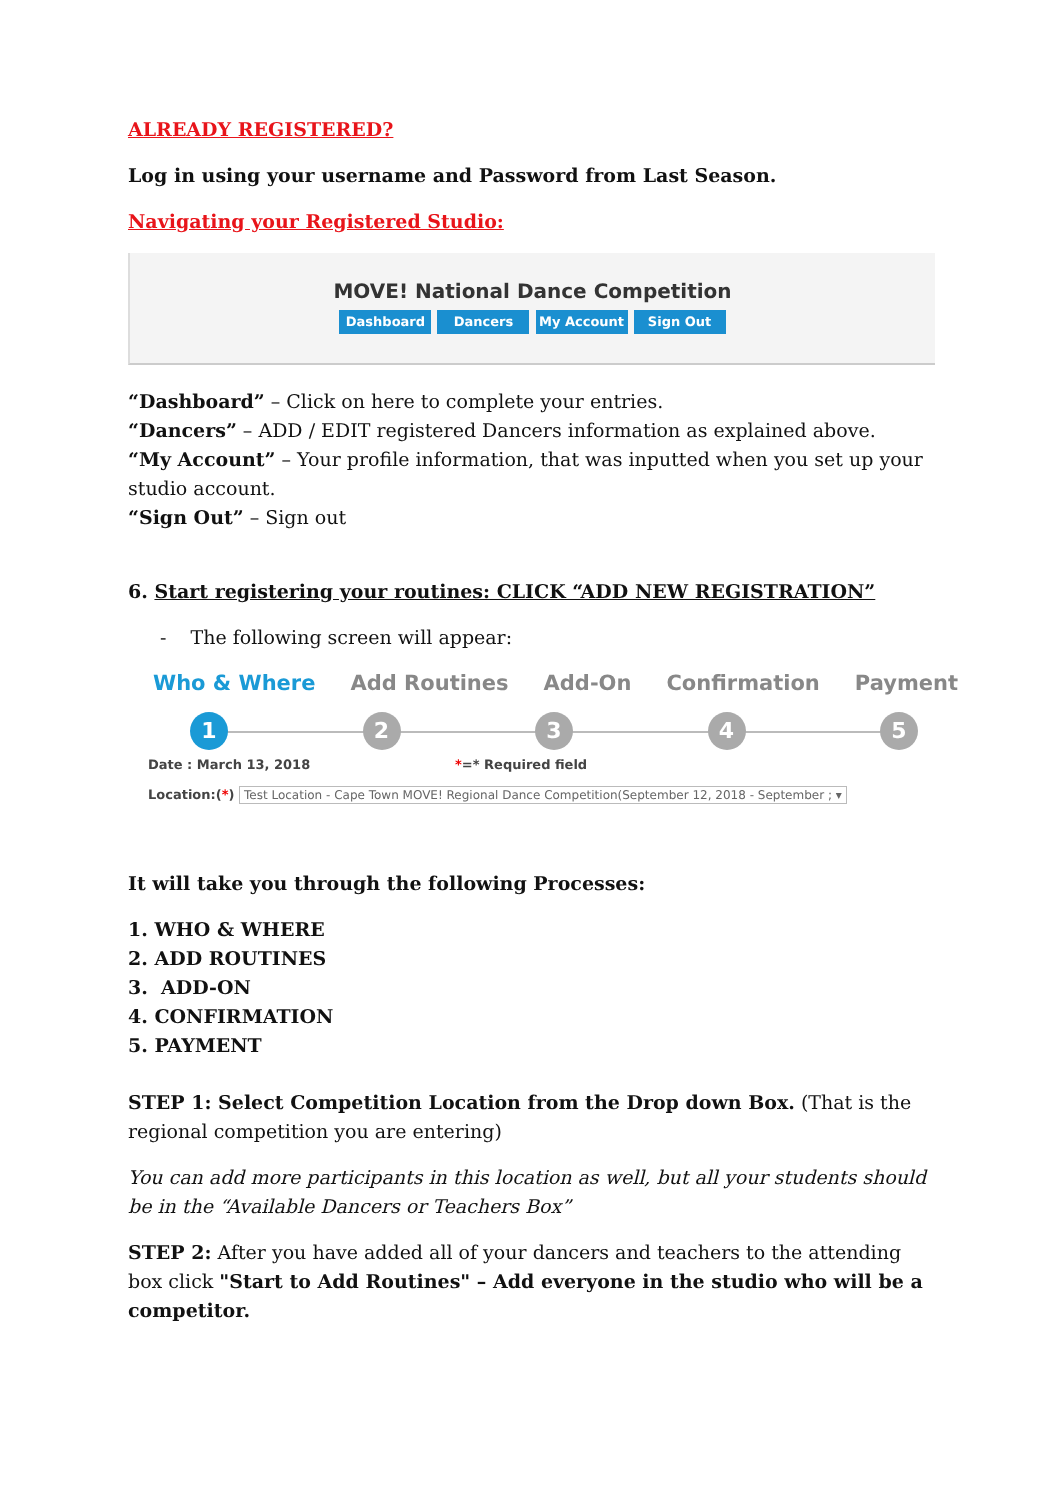ALREADY REGISTERED?
Log in using your username and Password from Last Season.
Navigating your Registered Studio:
MOVE! National Dance Competition
Dashboard Dancers My Account Sign Out
“Dashboard” – Click on here to complete your entries.
“Dancers” – ADD / EDIT registered Dancers information as explained above.
“My Account” – Your profile information, that was inputted when you set up your studio account.
“Sign Out” – Sign out
6. Start registering your routines: CLICK “ADD NEW REGISTRATION”
- The following screen will appear:
Who & Where Add Routines Add-On Confirmation Payment
12345
Date : March 13, 2018 *=* Required field
Location:(*) Test Location - Cape Town MOVE! Regional Dance Competition(September 12, 2018 - September ; ▾
It will take you through the following Processes:
1. WHO & WHERE
2. ADD ROUTINES
3. ADD-ON
4. CONFIRMATION
5. PAYMENT
STEP 1: Select Competition Location from the Drop down Box. (That is the regional competition you are entering)
You can add more participants in this location as well, but all your students should be in the “Available Dancers or Teachers Box”
STEP 2: After you have added all of your dancers and teachers to the attending box click "Start to Add Routines" – Add everyone in the studio who will be a competitor.